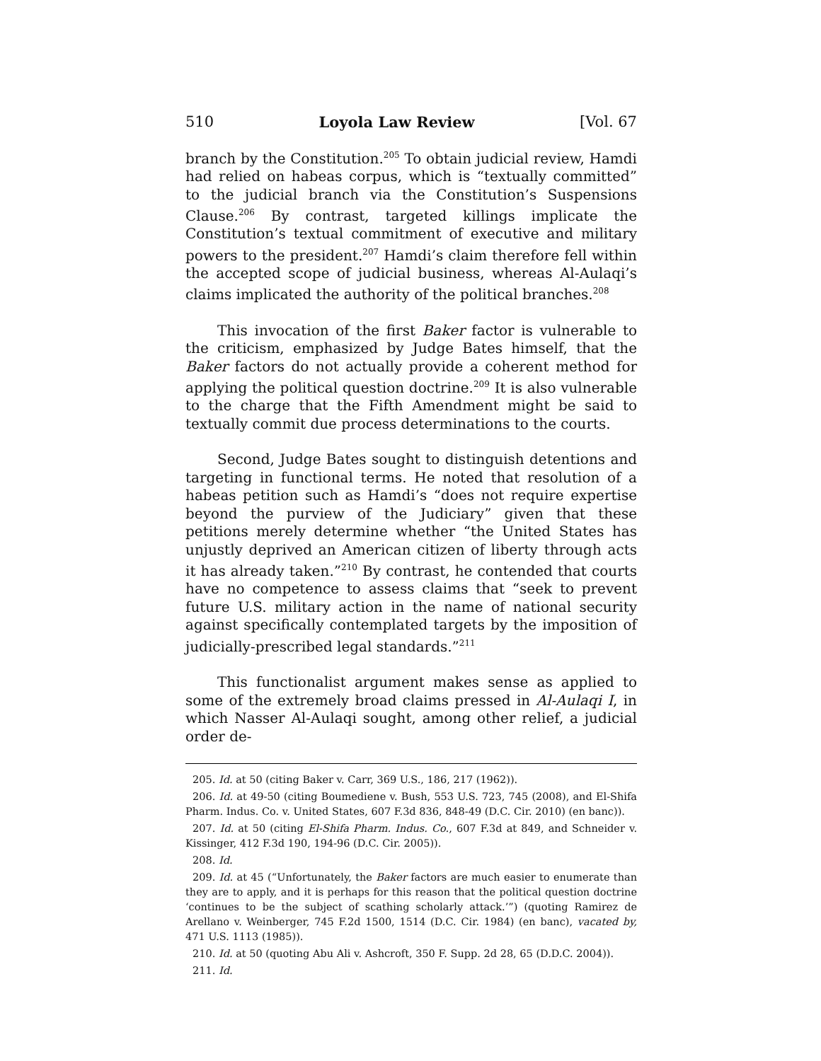510 Loyola Law Review [Vol. 67
branch by the Constitution.<sup>205</sup> To obtain judicial review, Hamdi had relied on habeas corpus, which is “textually committed” to the judicial branch via the Constitution’s Suspensions Clause.<sup>206</sup> By contrast, targeted killings implicate the Constitution’s textual commitment of executive and military powers to the president.<sup>207</sup> Hamdi’s claim therefore fell within the accepted scope of judicial business, whereas Al-Aulaqi’s claims implicated the authority of the political branches.<sup>208</sup>
This invocation of the first Baker factor is vulnerable to the criticism, emphasized by Judge Bates himself, that the Baker factors do not actually provide a coherent method for applying the political question doctrine.<sup>209</sup> It is also vulnerable to the charge that the Fifth Amendment might be said to textually commit due process determinations to the courts.
Second, Judge Bates sought to distinguish detentions and targeting in functional terms. He noted that resolution of a habeas petition such as Hamdi’s “does not require expertise beyond the purview of the Judiciary” given that these petitions merely determine whether “the United States has unjustly deprived an American citizen of liberty through acts it has already taken.”<sup>210</sup> By contrast, he contended that courts have no competence to assess claims that “seek to prevent future U.S. military action in the name of national security against specifically contemplated targets by the imposition of judicially-prescribed legal standards.”<sup>211</sup>
This functionalist argument makes sense as applied to some of the extremely broad claims pressed in Al-Aulaqi I, in which Nasser Al-Aulaqi sought, among other relief, a judicial order de-
205. Id. at 50 (citing Baker v. Carr, 369 U.S., 186, 217 (1962)).
206. Id. at 49-50 (citing Boumediene v. Bush, 553 U.S. 723, 745 (2008), and El-Shifa Pharm. Indus. Co. v. United States, 607 F.3d 836, 848-49 (D.C. Cir. 2010) (en banc)).
207. Id. at 50 (citing El-Shifa Pharm. Indus. Co., 607 F.3d at 849, and Schneider v. Kissinger, 412 F.3d 190, 194-96 (D.C. Cir. 2005)).
208. Id.
209. Id. at 45 (“Unfortunately, the Baker factors are much easier to enumerate than they are to apply, and it is perhaps for this reason that the political question doctrine ‘continues to be the subject of scathing scholarly attack.’”) (quoting Ramirez de Arellano v. Weinberger, 745 F.2d 1500, 1514 (D.C. Cir. 1984) (en banc), vacated by, 471 U.S. 1113 (1985)).
210. Id. at 50 (quoting Abu Ali v. Ashcroft, 350 F. Supp. 2d 28, 65 (D.D.C. 2004)).
211. Id.